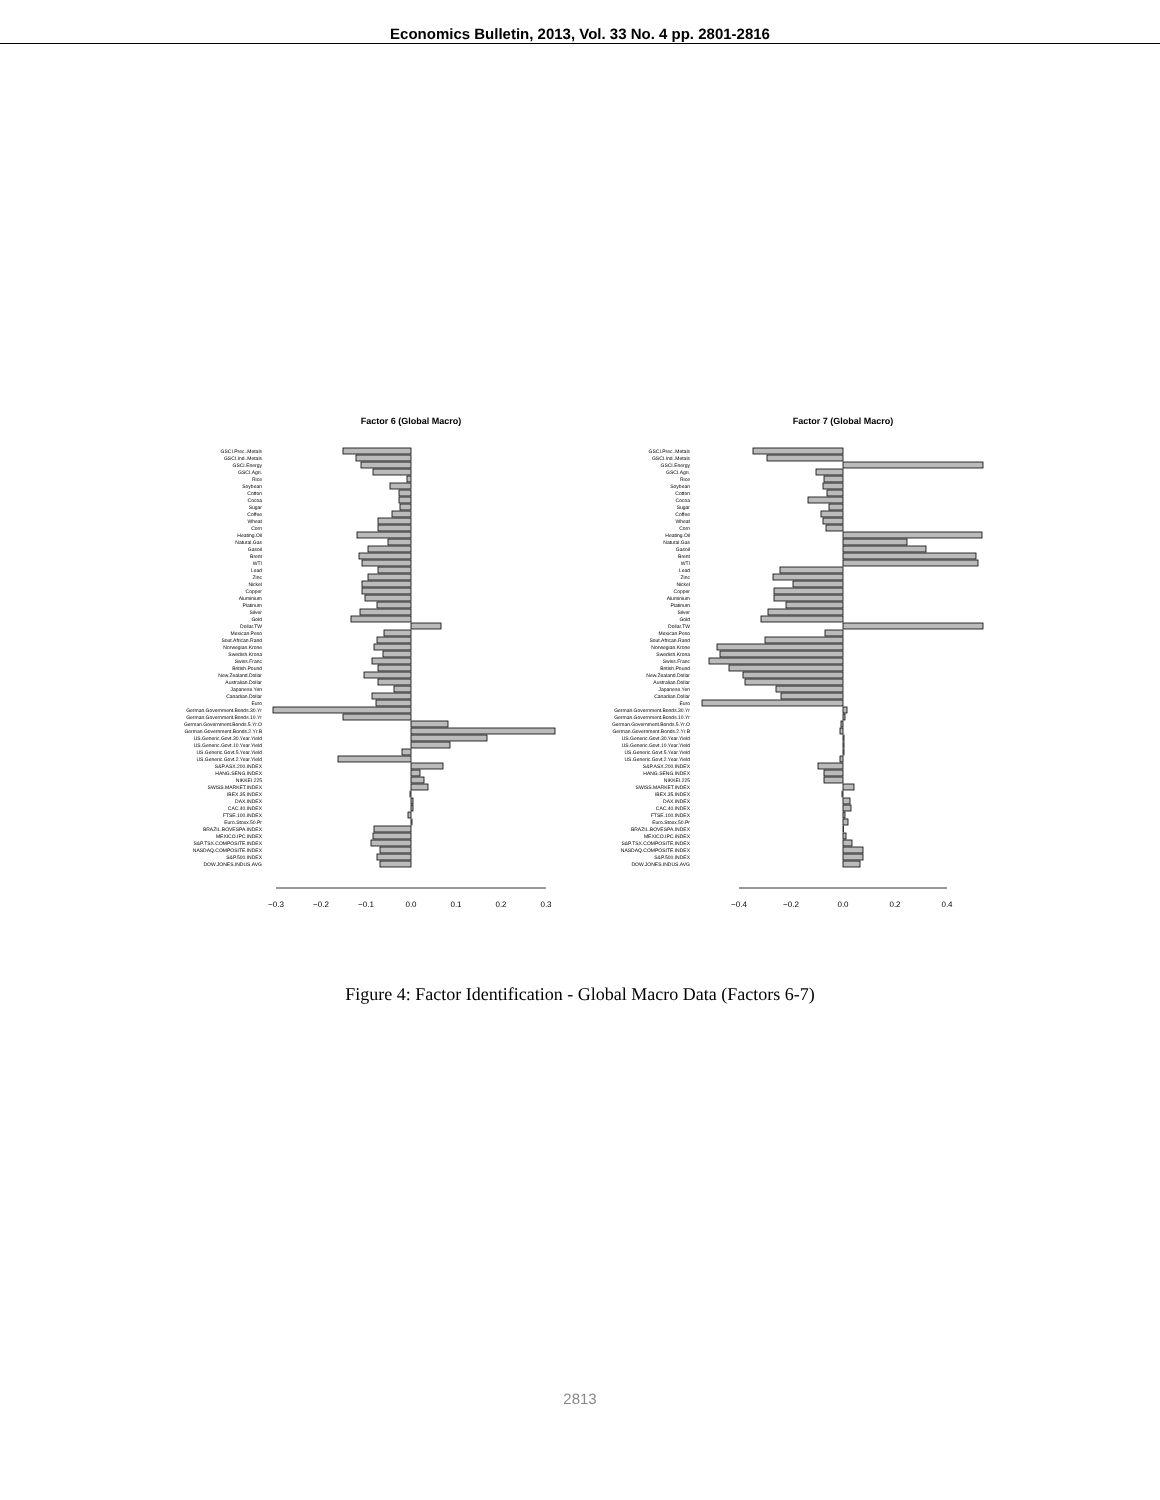Economics Bulletin, 2013, Vol. 33 No. 4 pp. 2801-2816
Factor 6 (Global Macro)
GSCI.Prec..Metals
GSCI.Ind..Metals
GSCI.Energy
GSCI.Agri.
Rice
Soybean
Cotton
Cocoa
Sugar
Coffee
Wheat
Corn
Heating.Oil
Natural.Gas
Gasoil
Brent
WTI
Lead
Zinc
Nickel
Copper
Aluminium
Platinum
Silver
Gold
Dollar.TW
Mexican.Peso
Sout.African.Rand
Norwegian.Krone
Swedish.Krona
Swiss.Franc
British.Pound
New.Zealand.Dollar
Australian.Dollar
Japanese.Yen
Canadian.Dollar
Euro
German.Government.Bonds.30.Yr
German.Government.Bonds.10.Yr
German.Government.Bonds.5.Yr.O
German.Government.Bonds.2.Yr.B
US.Generic.Govt.30.Year.Yield
US.Generic.Govt.10.Year.Yield
US.Generic.Govt.5.Year.Yield
US.Generic.Govt.2.Year.Yield
S&P.ASX.200.INDEX
HANG.SENG.INDEX
NIKKEI.225
SWISS.MARKET.INDEX
IBEX.35.INDEX
DAX.INDEX
CAC.40.INDEX
FTSE.100.INDEX
Euro.Stoxx.50.Pr
BRAZIL.BOVESPA.INDEX
MEXICO.IPC.INDEX
S&P.TSX.COMPOSITE.INDEX
NASDAQ.COMPOSITE.INDEX
S&P.500.INDEX
DOW.JONES.INDUS.AVG
−0.3
−0.2
−0.1
0.0
0.1
0.2
0.3
Factor 7 (Global Macro)
GSCI.Prec..Metals
GSCI.Ind..Metals
GSCI.Energy
GSCI.Agri.
Rice
Soybean
Cotton
Cocoa
Sugar
Coffee
Wheat
Corn
Heating.Oil
Natural.Gas
Gasoil
Brent
WTI
Lead
Zinc
Nickel
Copper
Aluminium
Platinum
Silver
Gold
Dollar.TW
Mexican.Peso
Sout.African.Rand
Norwegian.Krone
Swedish.Krona
Swiss.Franc
British.Pound
New.Zealand.Dollar
Australian.Dollar
Japanese.Yen
Canadian.Dollar
Euro
German.Government.Bonds.30.Yr
German.Government.Bonds.10.Yr
German.Government.Bonds.5.Yr.O
German.Government.Bonds.2.Yr.B
US.Generic.Govt.30.Year.Yield
US.Generic.Govt.10.Year.Yield
US.Generic.Govt.5.Year.Yield
US.Generic.Govt.2.Year.Yield
S&P.ASX.200.INDEX
HANG.SENG.INDEX
NIKKEI.225
SWISS.MARKET.INDEX
IBEX.35.INDEX
DAX.INDEX
CAC.40.INDEX
FTSE.100.INDEX
Euro.Stoxx.50.Pr
BRAZIL.BOVESPA.INDEX
MEXICO.IPC.INDEX
S&P.TSX.COMPOSITE.INDEX
NASDAQ.COMPOSITE.INDEX
S&P.500.INDEX
DOW.JONES.INDUS.AVG
−0.4
−0.2
0.0
0.2
0.4
Figure 4: Factor Identification - Global Macro Data (Factors 6-7)
2813